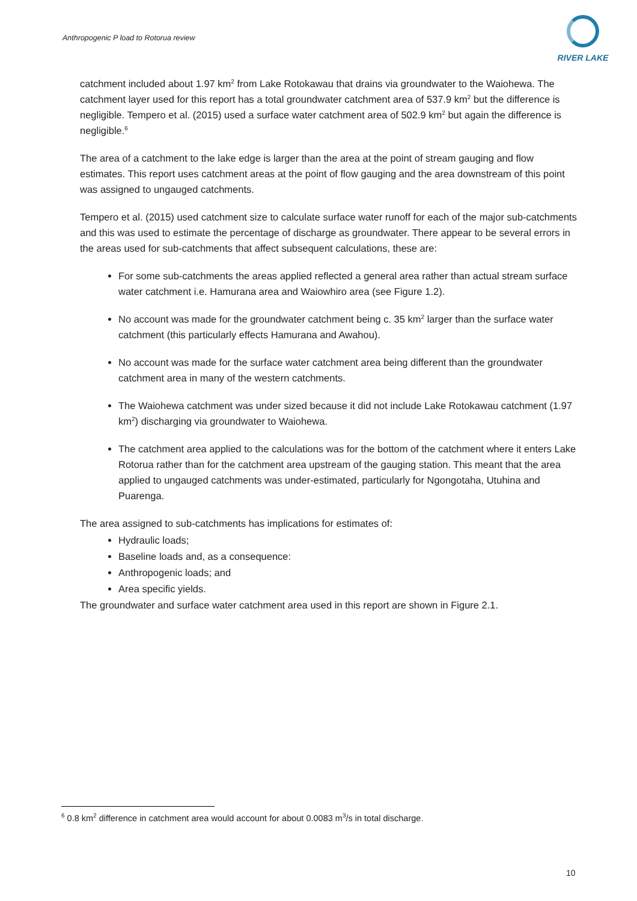Anthropogenic P load to Rotorua review
RIVER LAKE
catchment included about 1.97 km<sup>2</sup> from Lake Rotokawau that drains via groundwater to the Waiohewa. The catchment layer used for this report has a total groundwater catchment area of 537.9 km<sup>2</sup> but the difference is negligible. Tempero et al. (2015) used a surface water catchment area of 502.9 km<sup>2</sup> but again the difference is negligible.<sup>6</sup>
The area of a catchment to the lake edge is larger than the area at the point of stream gauging and flow estimates. This report uses catchment areas at the point of flow gauging and the area downstream of this point was assigned to ungauged catchments.
Tempero et al. (2015) used catchment size to calculate surface water runoff for each of the major sub-catchments and this was used to estimate the percentage of discharge as groundwater. There appear to be several errors in the areas used for sub-catchments that affect subsequent calculations, these are:
For some sub-catchments the areas applied reflected a general area rather than actual stream surface water catchment i.e. Hamurana area and Waiowhiro area (see Figure 1.2).
No account was made for the groundwater catchment being c. 35 km<sup>2</sup> larger than the surface water catchment (this particularly effects Hamurana and Awahou).
No account was made for the surface water catchment area being different than the groundwater catchment area in many of the western catchments.
The Waiohewa catchment was under sized because it did not include Lake Rotokawau catchment (1.97 km<sup>2</sup>) discharging via groundwater to Waiohewa.
The catchment area applied to the calculations was for the bottom of the catchment where it enters Lake Rotorua rather than for the catchment area upstream of the gauging station. This meant that the area applied to ungauged catchments was under-estimated, particularly for Ngongotaha, Utuhina and Puarenga.
The area assigned to sub-catchments has implications for estimates of:
Hydraulic loads;
Baseline loads and, as a consequence:
Anthropogenic loads; and
Area specific yields.
The groundwater and surface water catchment area used in this report are shown in Figure 2.1.
<sup>6</sup> 0.8 km<sup>2</sup> difference in catchment area would account for about 0.0083 m<sup>3</sup>/s in total discharge.
10